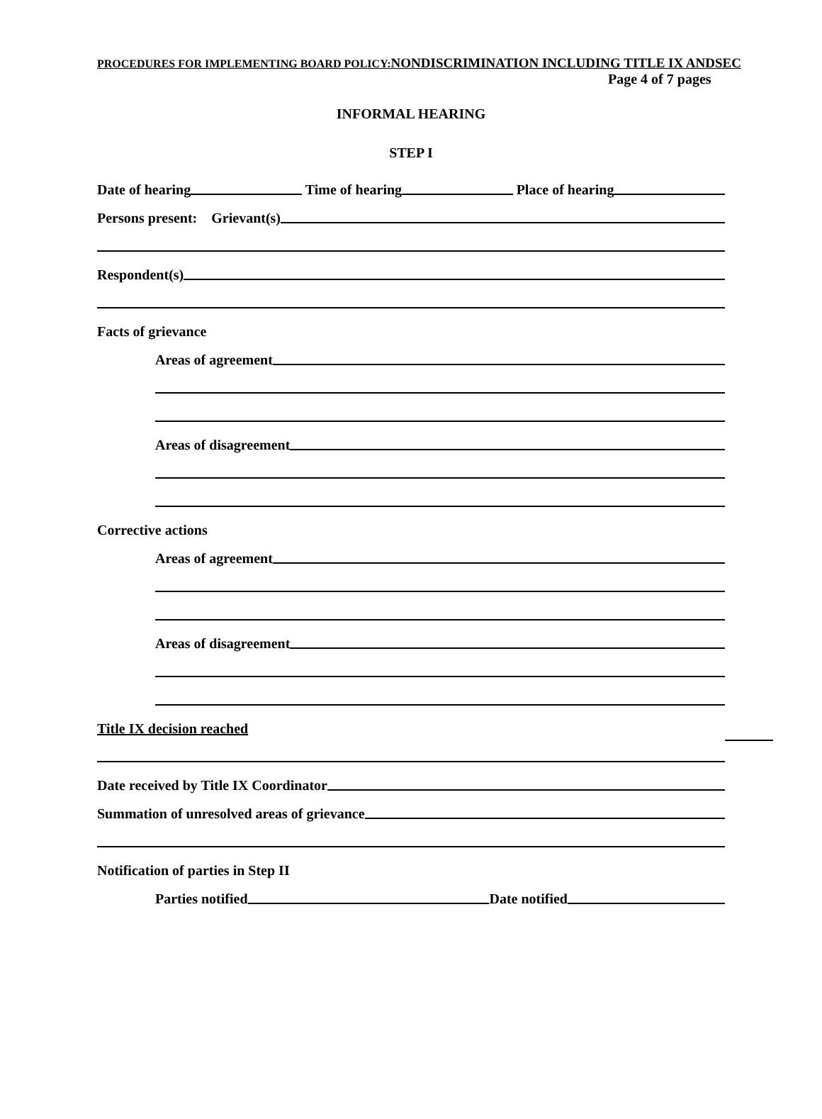PROCEDURES FOR IMPLEMENTING BOARD POLICY:NONDISCRIMINATION INCLUDING TITLE IX ANDSEC
Page 4 of 7 pages
INFORMAL HEARING
STEP I
Date of hearing Time of hearing Place of hearing
Persons present: Grievant(s)
Respondent(s)
Facts of grievance
Areas of agreement
Areas of disagreement
Corrective actions
Areas of agreement
Areas of disagreement
Title IX decision reached
Date received by Title IX Coordinator
Summation of unresolved areas of grievance
Notification of parties in Step II
Parties notified Date notified